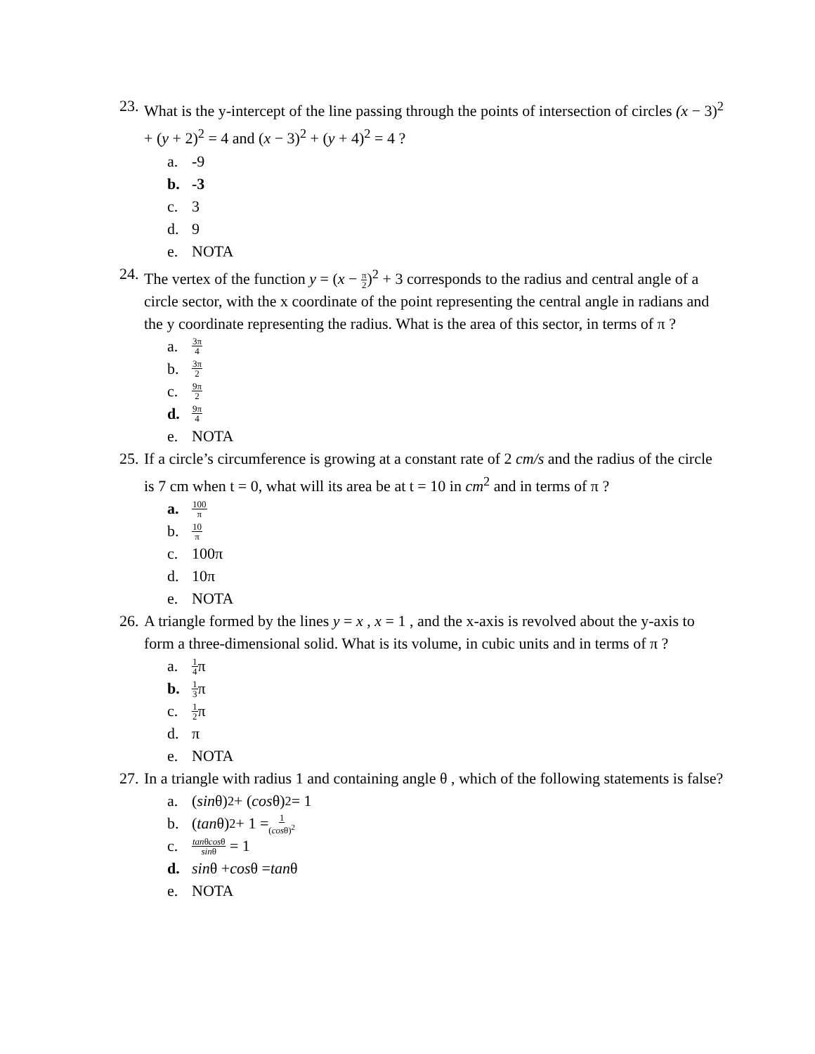23.
What is the y-intercept of the line passing through the points of intersection of circles (x − 3)<sup>2</sup> + (y + 2)<sup>2</sup> = 4 and (x − 3)<sup>2</sup> + (y + 4)<sup>2</sup> = 4 ?
a. -9
b. -3
c. 3
d. 9
e. NOTA
24.
The vertex of the function y = (x − π 2)<sup>2</sup> + 3 corresponds to the radius and central angle of a circle sector, with the x coordinate of the point representing the central angle in radians and the y coordinate representing the radius. What is the area of this sector, in terms of π ?
a. 3π 4
b. 3π 2
c. 9π 2
d. 9π 4
e. NOTA
25.
If a circle’s circumference is growing at a constant rate of 2 cm/s and the radius of the circle is 7 cm when t = 0, what will its area be at t = 10 in cm<sup>2</sup> and in terms of π ?
a. 100 π
b. 10 π
c. 100π
d. 10π
e. NOTA
26.
A triangle formed by the lines y = x , x = 1 , and the x-axis is revolved about the y-axis to form a three-dimensional solid. What is its volume, in cubic units and in terms of π ?
a. 1 4 π
b. 1 3 π
c. 1 2 π
d. π
e. NOTA
27.
In a triangle with radius 1 and containing angle θ , which of the following statements is false?
a. (sin θ)<sup>2</sup> + (cos θ)<sup>2</sup> = 1
b. (tan θ)<sup>2</sup> + 1 = 1 (cosθ)<sup>2</sup>
c. tanθcosθ sinθ = 1
d. sin θ + cos θ = tan θ
e. NOTA